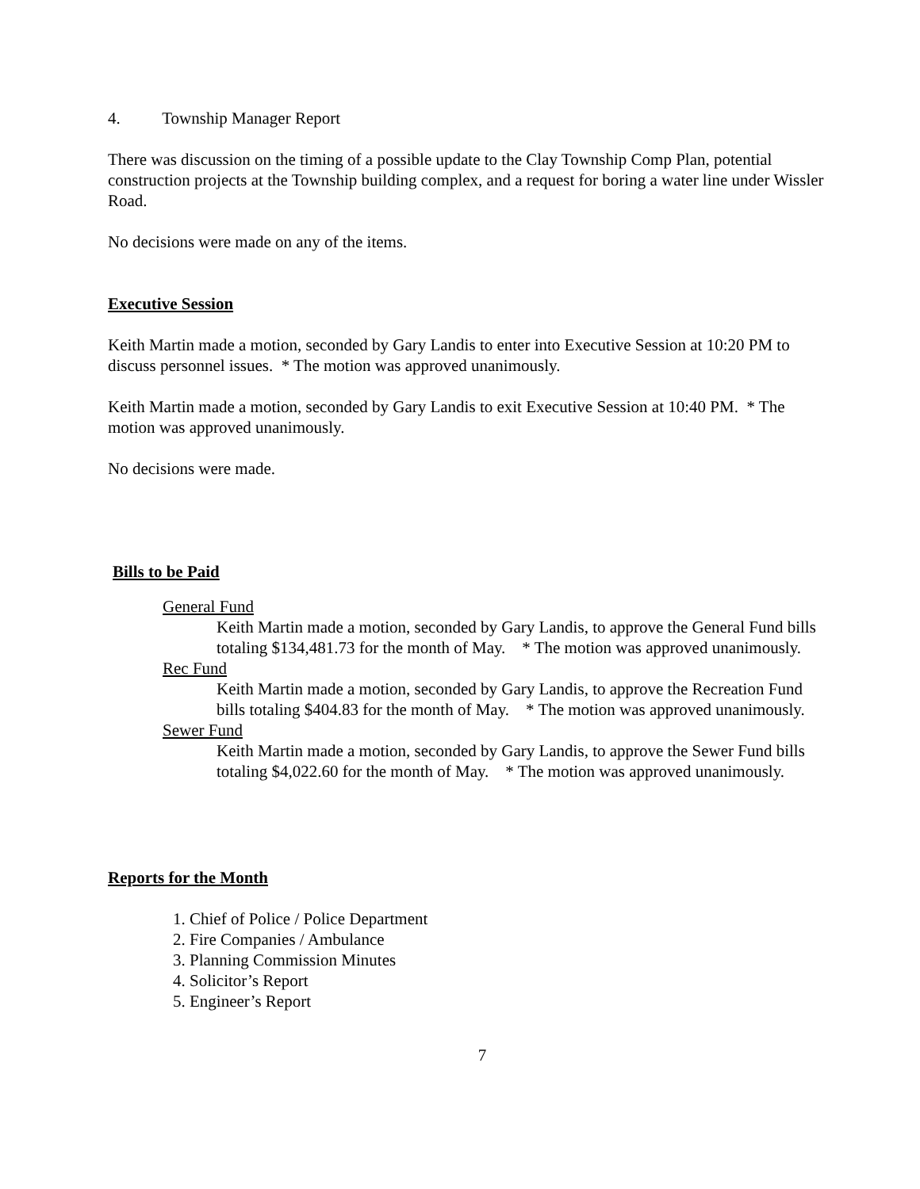4. Township Manager Report
There was discussion on the timing of a possible update to the Clay Township Comp Plan, potential construction projects at the Township building complex, and a request for boring a water line under Wissler Road.
No decisions were made on any of the items.
Executive Session
Keith Martin made a motion, seconded by Gary Landis to enter into Executive Session at 10:20 PM to discuss personnel issues. * The motion was approved unanimously.
Keith Martin made a motion, seconded by Gary Landis to exit Executive Session at 10:40 PM. * The motion was approved unanimously.
No decisions were made.
Bills to be Paid
General Fund
Keith Martin made a motion, seconded by Gary Landis, to approve the General Fund bills totaling $134,481.73 for the month of May. * The motion was approved unanimously.
Rec Fund
Keith Martin made a motion, seconded by Gary Landis, to approve the Recreation Fund bills totaling $404.83 for the month of May. * The motion was approved unanimously.
Sewer Fund
Keith Martin made a motion, seconded by Gary Landis, to approve the Sewer Fund bills totaling $4,022.60 for the month of May. * The motion was approved unanimously.
Reports for the Month
1. Chief of Police / Police Department
2. Fire Companies / Ambulance
3. Planning Commission Minutes
4. Solicitor’s Report
5. Engineer’s Report
7